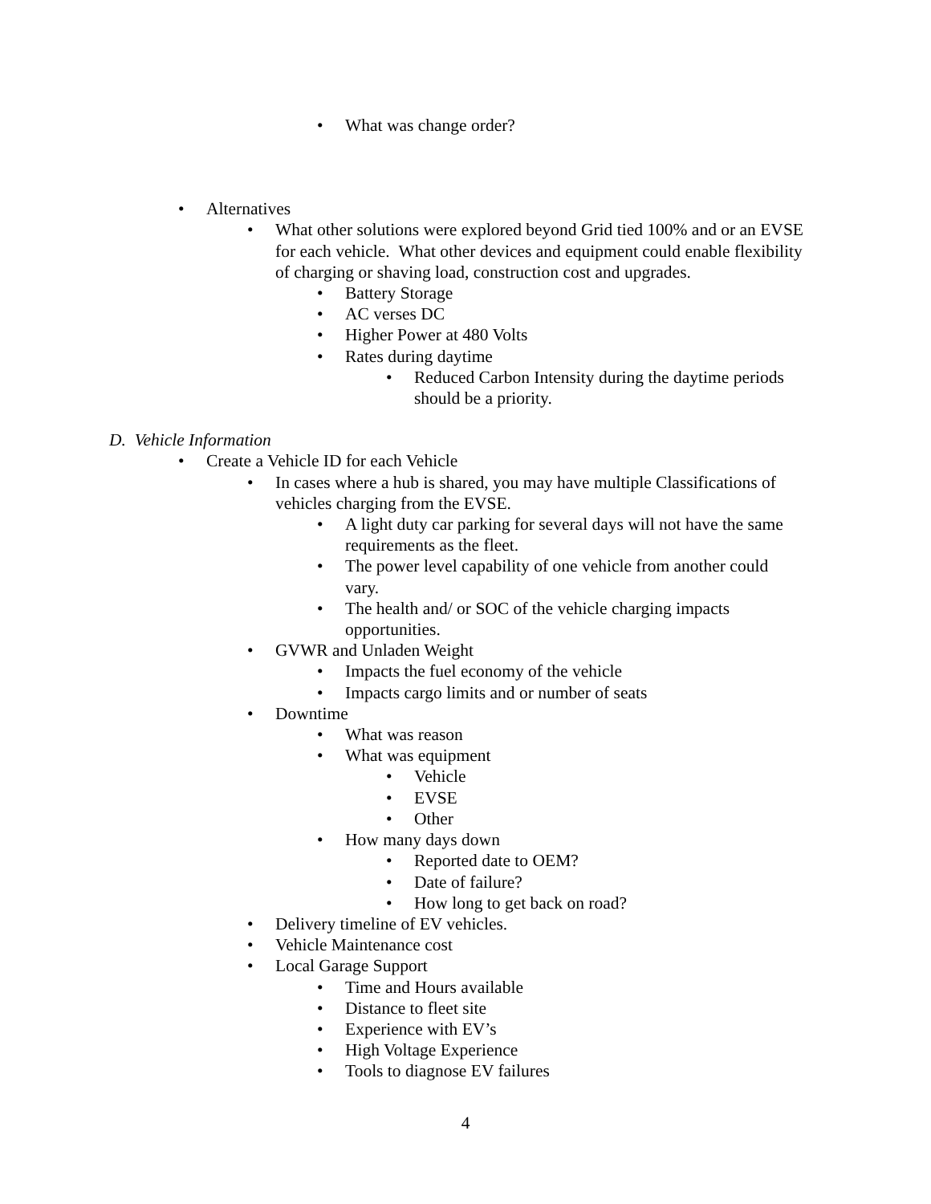• What was change order?
• Alternatives
• What other solutions were explored beyond Grid tied 100% and or an EVSE for each vehicle. What other devices and equipment could enable flexibility of charging or shaving load, construction cost and upgrades.
• Battery Storage
• AC verses DC
• Higher Power at 480 Volts
• Rates during daytime
• Reduced Carbon Intensity during the daytime periods should be a priority.
D. Vehicle Information
• Create a Vehicle ID for each Vehicle
• In cases where a hub is shared, you may have multiple Classifications of vehicles charging from the EVSE.
• A light duty car parking for several days will not have the same requirements as the fleet.
• The power level capability of one vehicle from another could vary.
• The health and/ or SOC of the vehicle charging impacts opportunities.
• GVWR and Unladen Weight
• Impacts the fuel economy of the vehicle
• Impacts cargo limits and or number of seats
• Downtime
• What was reason
• What was equipment
• Vehicle
• EVSE
• Other
• How many days down
• Reported date to OEM?
• Date of failure?
• How long to get back on road?
• Delivery timeline of EV vehicles.
• Vehicle Maintenance cost
• Local Garage Support
• Time and Hours available
• Distance to fleet site
• Experience with EV’s
• High Voltage Experience
• Tools to diagnose EV failures
4